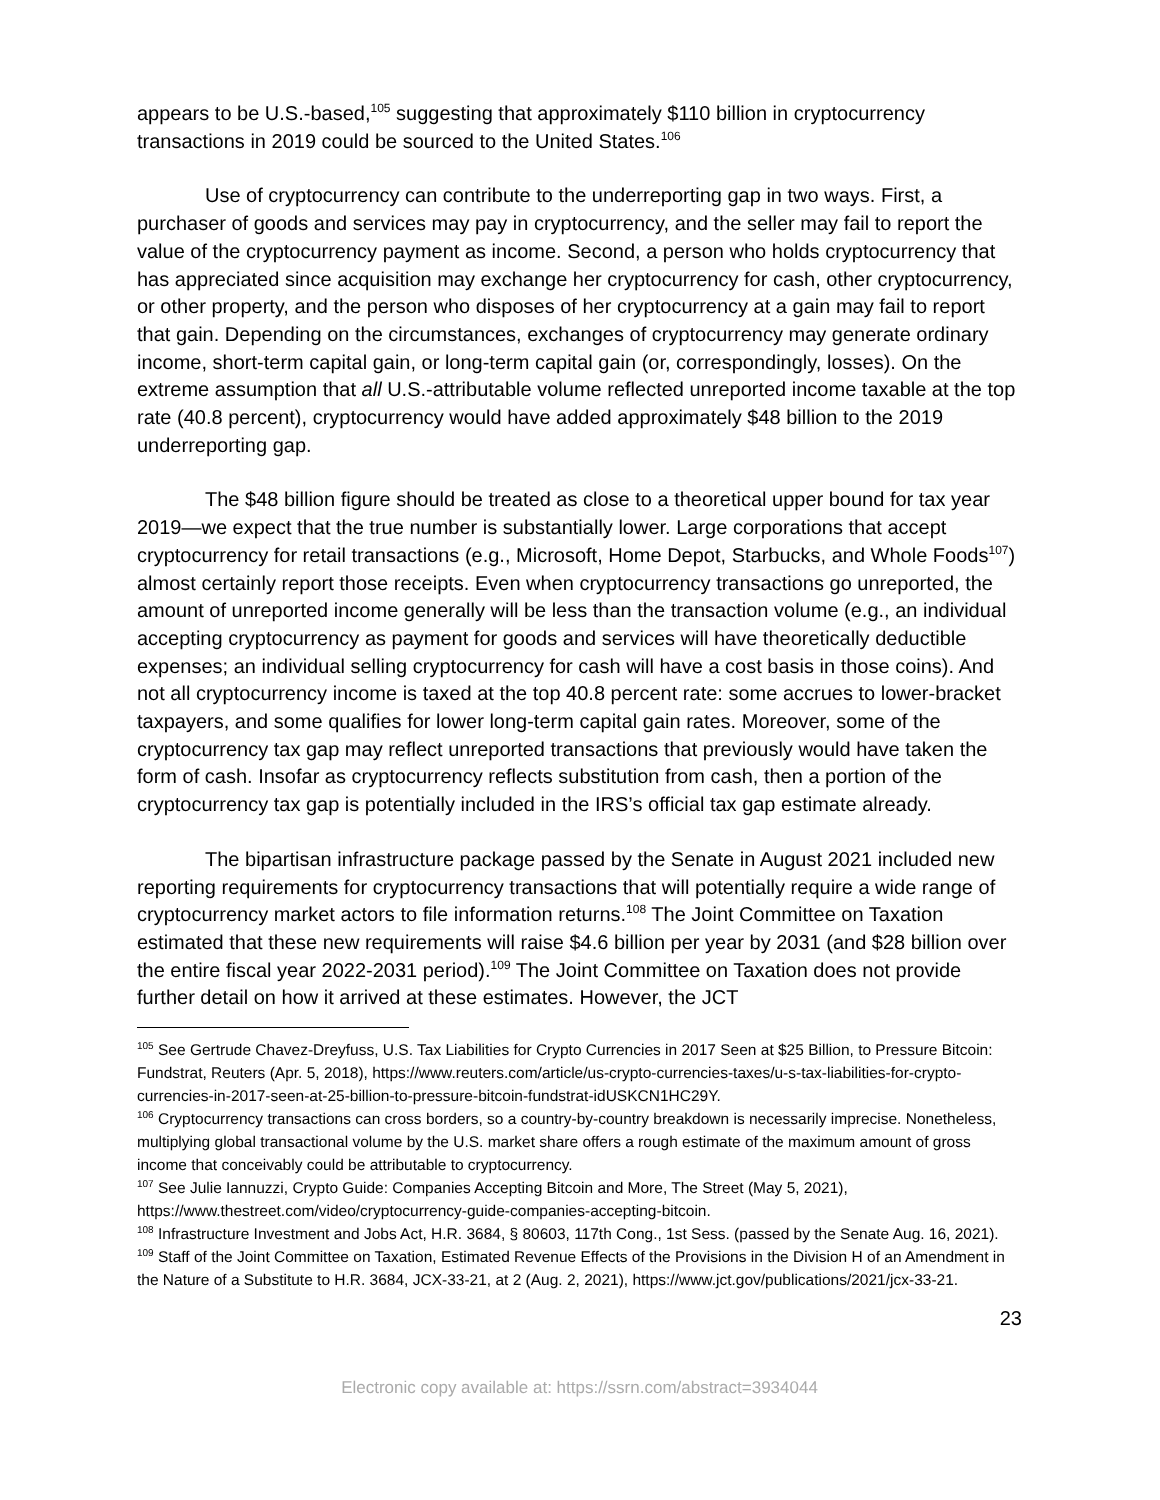appears to be U.S.-based,<sup>105</sup> suggesting that approximately $110 billion in cryptocurrency transactions in 2019 could be sourced to the United States.<sup>106</sup>
Use of cryptocurrency can contribute to the underreporting gap in two ways. First, a purchaser of goods and services may pay in cryptocurrency, and the seller may fail to report the value of the cryptocurrency payment as income. Second, a person who holds cryptocurrency that has appreciated since acquisition may exchange her cryptocurrency for cash, other cryptocurrency, or other property, and the person who disposes of her cryptocurrency at a gain may fail to report that gain. Depending on the circumstances, exchanges of cryptocurrency may generate ordinary income, short-term capital gain, or long-term capital gain (or, correspondingly, losses). On the extreme assumption that all U.S.-attributable volume reflected unreported income taxable at the top rate (40.8 percent), cryptocurrency would have added approximately $48 billion to the 2019 underreporting gap.
The $48 billion figure should be treated as close to a theoretical upper bound for tax year 2019—we expect that the true number is substantially lower. Large corporations that accept cryptocurrency for retail transactions (e.g., Microsoft, Home Depot, Starbucks, and Whole Foods<sup>107</sup>) almost certainly report those receipts. Even when cryptocurrency transactions go unreported, the amount of unreported income generally will be less than the transaction volume (e.g., an individual accepting cryptocurrency as payment for goods and services will have theoretically deductible expenses; an individual selling cryptocurrency for cash will have a cost basis in those coins). And not all cryptocurrency income is taxed at the top 40.8 percent rate: some accrues to lower-bracket taxpayers, and some qualifies for lower long-term capital gain rates. Moreover, some of the cryptocurrency tax gap may reflect unreported transactions that previously would have taken the form of cash. Insofar as cryptocurrency reflects substitution from cash, then a portion of the cryptocurrency tax gap is potentially included in the IRS’s official tax gap estimate already.
The bipartisan infrastructure package passed by the Senate in August 2021 included new reporting requirements for cryptocurrency transactions that will potentially require a wide range of cryptocurrency market actors to file information returns.<sup>108</sup> The Joint Committee on Taxation estimated that these new requirements will raise $4.6 billion per year by 2031 (and $28 billion over the entire fiscal year 2022-2031 period).<sup>109</sup> The Joint Committee on Taxation does not provide further detail on how it arrived at these estimates. However, the JCT
<sup>105</sup> See Gertrude Chavez-Dreyfuss, U.S. Tax Liabilities for Crypto Currencies in 2017 Seen at $25 Billion, to Pressure Bitcoin: Fundstrat, Reuters (Apr. 5, 2018), https://www.reuters.com/article/us-crypto-currencies-taxes/u-s-tax-liabilities-for-crypto-currencies-in-2017-seen-at-25-billion-to-pressure-bitcoin-fundstrat-idUSKCN1HC29Y.
<sup>106</sup> Cryptocurrency transactions can cross borders, so a country-by-country breakdown is necessarily imprecise. Nonetheless, multiplying global transactional volume by the U.S. market share offers a rough estimate of the maximum amount of gross income that conceivably could be attributable to cryptocurrency.
<sup>107</sup> See Julie Iannuzzi, Crypto Guide: Companies Accepting Bitcoin and More, The Street (May 5, 2021), https://www.thestreet.com/video/cryptocurrency-guide-companies-accepting-bitcoin.
<sup>108</sup> Infrastructure Investment and Jobs Act, H.R. 3684, § 80603, 117th Cong., 1st Sess. (passed by the Senate Aug. 16, 2021).
<sup>109</sup> Staff of the Joint Committee on Taxation, Estimated Revenue Effects of the Provisions in the Division H of an Amendment in the Nature of a Substitute to H.R. 3684, JCX-33-21, at 2 (Aug. 2, 2021), https://www.jct.gov/publications/2021/jcx-33-21.
23
Electronic copy available at: https://ssrn.com/abstract=3934044